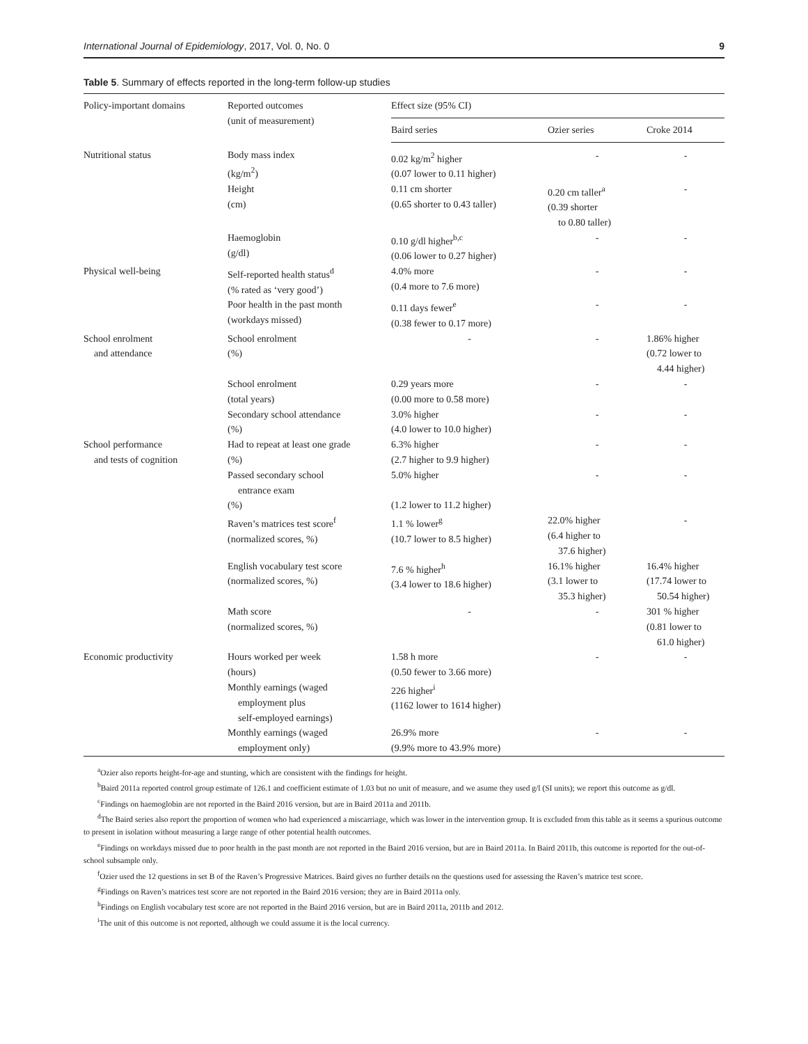International Journal of Epidemiology, 2017, Vol. 0, No. 0 9
Table 5. Summary of effects reported in the long-term follow-up studies
| Policy-important domains | Reported outcomes (unit of measurement) | Effect size (95% CI) | | |
| --- | --- | --- | --- | --- |
| | | Baird series | Ozier series | Croke 2014 |
| Nutritional status | Body mass index (kg/m<sup>2</sup>) | 0.02 kg/m<sup>2</sup> higher (0.07 lower to 0.11 higher) | - | - |
| | Height (cm) | 0.11 cm shorter (0.65 shorter to 0.43 taller) | 0.20 cm taller<sup>a</sup> (0.39 shorter to 0.80 taller) | - |
| | Haemoglobin (g/dl) | 0.10 g/dl higher<sup>b,c</sup> (0.06 lower to 0.27 higher) | - | - |
| Physical well-being | Self-reported health status<sup>d</sup> (% rated as ‘very good’) | 4.0% more (0.4 more to 7.6 more) | - | - |
| | Poor health in the past month (workdays missed) | 0.11 days fewer<sup>e</sup> (0.38 fewer to 0.17 more) | - | - |
| School enrolment and attendance | School enrolment (%) | - | - | 1.86% higher (0.72 lower to 4.44 higher) |
| | School enrolment (total years) | 0.29 years more (0.00 more to 0.58 more) | - | - |
| | Secondary school attendance (%) | 3.0% higher (4.0 lower to 10.0 higher) | - | - |
| School performance and tests of cognition | Had to repeat at least one grade (%) | 6.3% higher (2.7 higher to 9.9 higher) | - | - |
| | Passed secondary school entrance exam (%) | 5.0% higher (1.2 lower to 11.2 higher) | - | - |
| | Raven’s matrices test score<sup>f</sup> (normalized scores, %) | 1.1 % lower<sup>g</sup> (10.7 lower to 8.5 higher) | 22.0% higher (6.4 higher to 37.6 higher) | - |
| | English vocabulary test score (normalized scores, %) | 7.6 % higher<sup>h</sup> (3.4 lower to 18.6 higher) | 16.1% higher (3.1 lower to 35.3 higher) | 16.4% higher (17.74 lower to 50.54 higher) |
| | Math score (normalized scores, %) | - | - | 301 % higher (0.81 lower to 61.0 higher) |
| Economic productivity | Hours worked per week (hours) | 1.58 h more (0.50 fewer to 3.66 more) | - | - |
| | Monthly earnings (waged employment plus self-employed earnings) | 226 higher<sup>i</sup> (1162 lower to 1614 higher) | | |
| | Monthly earnings (waged employment only) | 26.9% more (9.9% more to 43.9% more) | - | - |
<sup>a</sup> Ozier also reports height-for-age and stunting, which are consistent with the findings for height.
<sup>b</sup> Baird 2011a reported control group estimate of 126.1 and coefficient estimate of 1.03 but no unit of measure, and we asume they used g/l (SI units); we report this outcome as g/dl.
<sup>c</sup> Findings on haemoglobin are not reported in the Baird 2016 version, but are in Baird 2011a and 2011b.
<sup>d</sup> The Baird series also report the proportion of women who had experienced a miscarriage, which was lower in the intervention group. It is excluded from this table as it seems a spurious outcome to present in isolation without measuring a large range of other potential health outcomes.
<sup>e</sup> Findings on workdays missed due to poor health in the past month are not reported in the Baird 2016 version, but are in Baird 2011a. In Baird 2011b, this outcome is reported for the out-of-school subsample only.
<sup>f</sup> Ozier used the 12 questions in set B of the Raven’s Progressive Matrices. Baird gives no further details on the questions used for assessing the Raven’s matrice test score.
<sup>g</sup> Findings on Raven’s matrices test score are not reported in the Baird 2016 version; they are in Baird 2011a only.
<sup>h</sup> Findings on English vocabulary test score are not reported in the Baird 2016 version, but are in Baird 2011a, 2011b and 2012.
<sup>i</sup> The unit of this outcome is not reported, although we could assume it is the local currency.